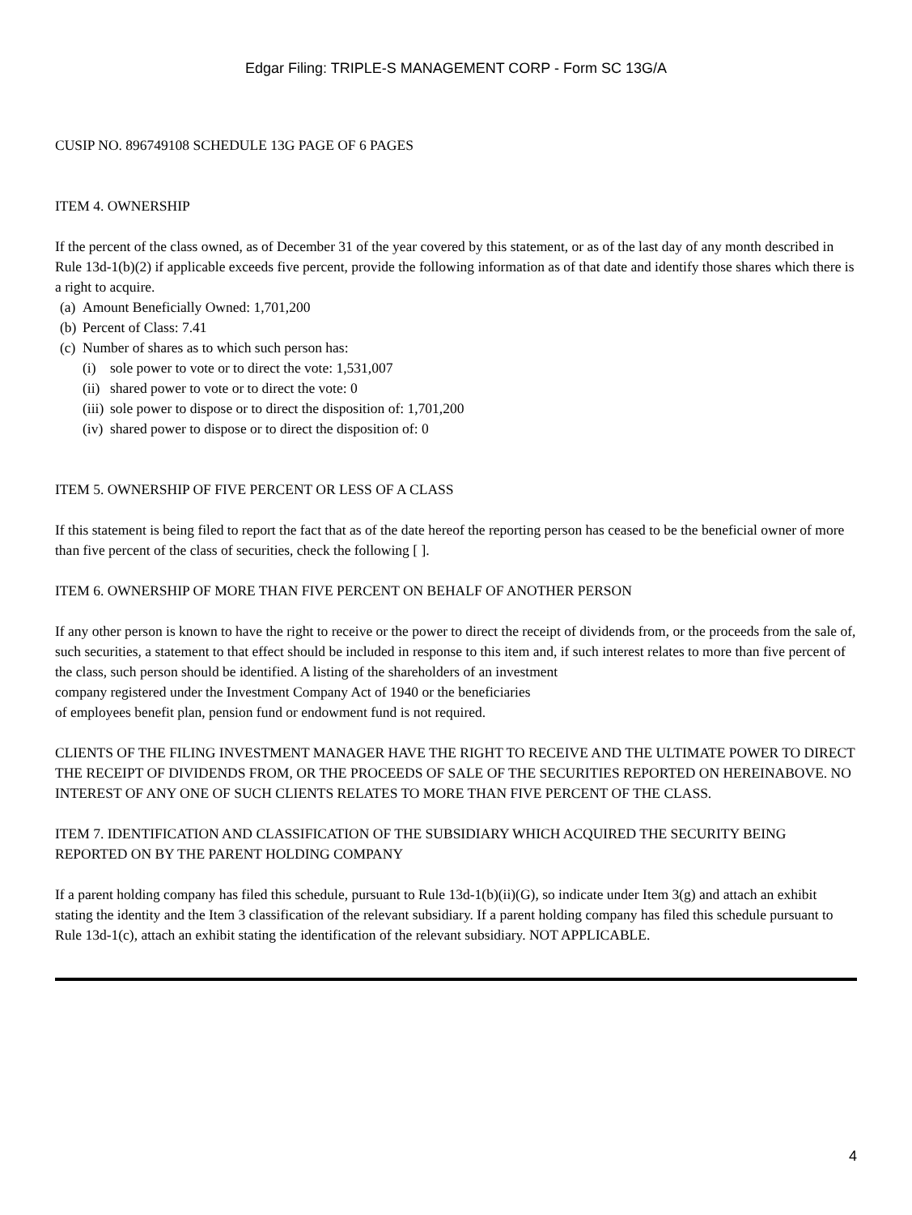Edgar Filing: TRIPLE-S MANAGEMENT CORP - Form SC 13G/A
CUSIP NO. 896749108 SCHEDULE 13G PAGE OF 6 PAGES
ITEM 4. OWNERSHIP
If the percent of the class owned, as of December 31 of the year covered by this statement, or as of the last day of any month described in Rule 13d-1(b)(2) if applicable exceeds five percent, provide the following information as of that date and identify those shares which there is a right to acquire.
(a) Amount Beneficially Owned: 1,701,200
(b) Percent of Class: 7.41
(c) Number of shares as to which such person has:
(i) sole power to vote or to direct the vote: 1,531,007
(ii) shared power to vote or to direct the vote: 0
(iii) sole power to dispose or to direct the disposition of: 1,701,200
(iv) shared power to dispose or to direct the disposition of: 0
ITEM 5. OWNERSHIP OF FIVE PERCENT OR LESS OF A CLASS
If this statement is being filed to report the fact that as of the date hereof the reporting person has ceased to be the beneficial owner of more than five percent of the class of securities, check the following [ ].
ITEM 6. OWNERSHIP OF MORE THAN FIVE PERCENT ON BEHALF OF ANOTHER PERSON
If any other person is known to have the right to receive or the power to direct the receipt of dividends from, or the proceeds from the sale of, such securities, a statement to that effect should be included in response to this item and, if such interest relates to more than five percent of the class, such person should be identified. A listing of the shareholders of an investment
company registered under the Investment Company Act of 1940 or the beneficiaries
of employees benefit plan, pension fund or endowment fund is not required.
CLIENTS OF THE FILING INVESTMENT MANAGER HAVE THE RIGHT TO RECEIVE AND THE ULTIMATE POWER TO DIRECT THE RECEIPT OF DIVIDENDS FROM, OR THE PROCEEDS OF SALE OF THE SECURITIES REPORTED ON HEREINABOVE. NO INTEREST OF ANY ONE OF SUCH CLIENTS RELATES TO MORE THAN FIVE PERCENT OF THE CLASS.
ITEM 7. IDENTIFICATION AND CLASSIFICATION OF THE SUBSIDIARY WHICH ACQUIRED THE SECURITY BEING REPORTED ON BY THE PARENT HOLDING COMPANY
If a parent holding company has filed this schedule, pursuant to Rule 13d-1(b)(ii)(G), so indicate under Item 3(g) and attach an exhibit stating the identity and the Item 3 classification of the relevant subsidiary. If a parent holding company has filed this schedule pursuant to Rule 13d-1(c), attach an exhibit stating the identification of the relevant subsidiary. NOT APPLICABLE.
4